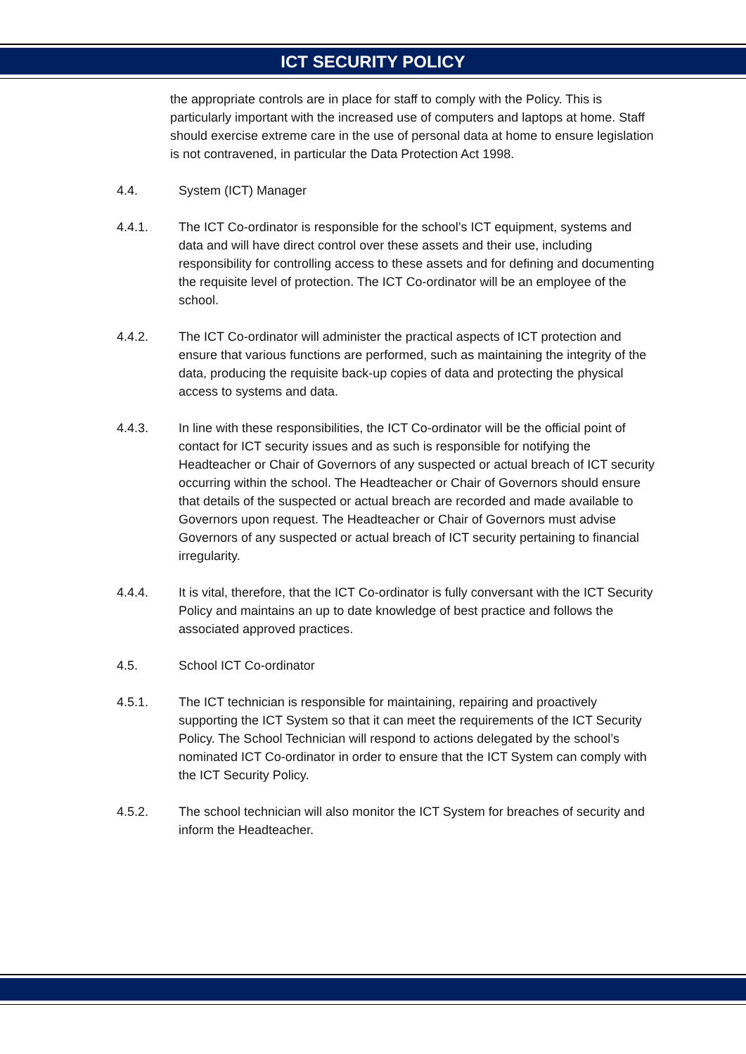ICT SECURITY POLICY
the appropriate controls are in place for staff to comply with the Policy. This is particularly important with the increased use of computers and laptops at home. Staff should exercise extreme care in the use of personal data at home to ensure legislation is not contravened, in particular the Data Protection Act 1998.
4.4. System (ICT) Manager
4.4.1. The ICT Co-ordinator is responsible for the school’s ICT equipment, systems and data and will have direct control over these assets and their use, including responsibility for controlling access to these assets and for defining and documenting the requisite level of protection. The ICT Co-ordinator will be an employee of the school.
4.4.2. The ICT Co-ordinator will administer the practical aspects of ICT protection and ensure that various functions are performed, such as maintaining the integrity of the data, producing the requisite back-up copies of data and protecting the physical access to systems and data.
4.4.3. In line with these responsibilities, the ICT Co-ordinator will be the official point of contact for ICT security issues and as such is responsible for notifying the Headteacher or Chair of Governors of any suspected or actual breach of ICT security occurring within the school. The Headteacher or Chair of Governors should ensure that details of the suspected or actual breach are recorded and made available to Governors upon request. The Headteacher or Chair of Governors must advise Governors of any suspected or actual breach of ICT security pertaining to financial irregularity.
4.4.4. It is vital, therefore, that the ICT Co-ordinator is fully conversant with the ICT Security Policy and maintains an up to date knowledge of best practice and follows the associated approved practices.
4.5. School ICT Co-ordinator
4.5.1. The ICT technician is responsible for maintaining, repairing and proactively supporting the ICT System so that it can meet the requirements of the ICT Security Policy. The School Technician will respond to actions delegated by the school’s nominated ICT Co-ordinator in order to ensure that the ICT System can comply with the ICT Security Policy.
4.5.2. The school technician will also monitor the ICT System for breaches of security and inform the Headteacher.